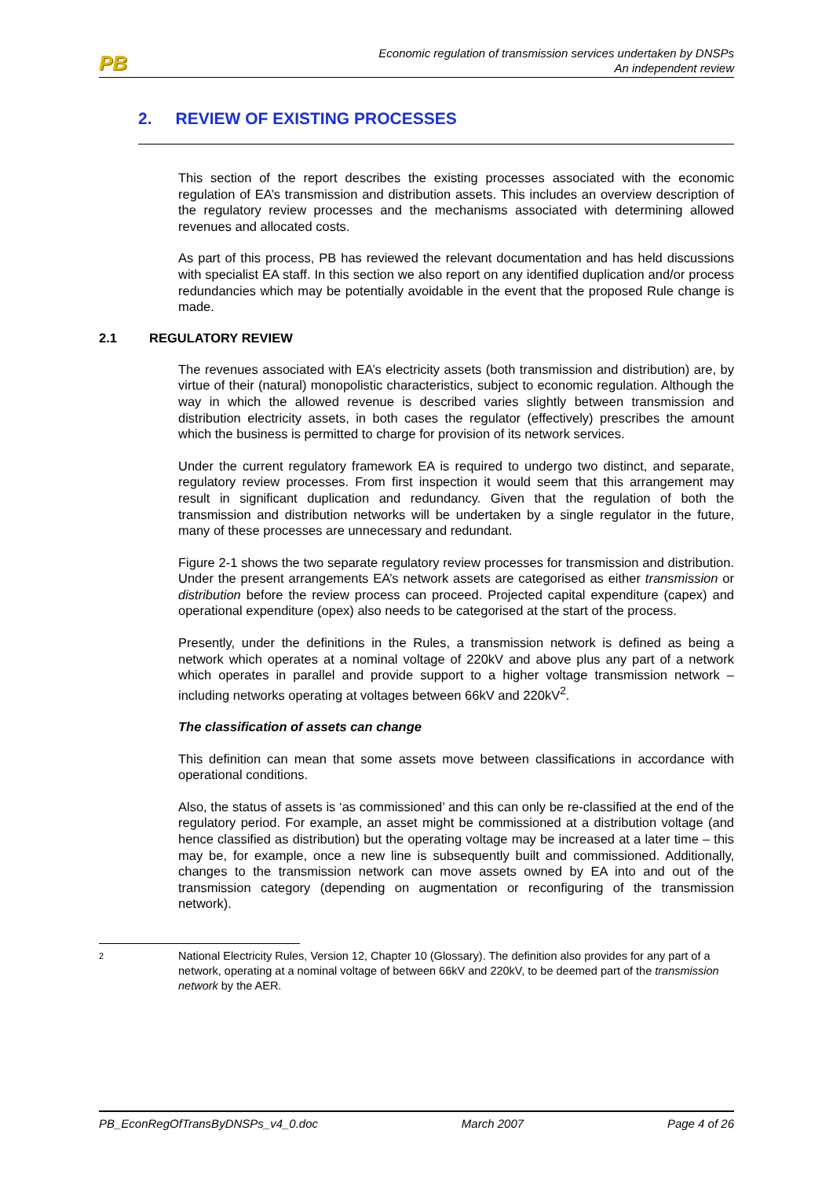PB
Economic regulation of transmission services undertaken by DNSPs
An independent review
2. REVIEW OF EXISTING PROCESSES
This section of the report describes the existing processes associated with the economic regulation of EA’s transmission and distribution assets. This includes an overview description of the regulatory review processes and the mechanisms associated with determining allowed revenues and allocated costs.
As part of this process, PB has reviewed the relevant documentation and has held discussions with specialist EA staff. In this section we also report on any identified duplication and/or process redundancies which may be potentially avoidable in the event that the proposed Rule change is made.
2.1 REGULATORY REVIEW
The revenues associated with EA’s electricity assets (both transmission and distribution) are, by virtue of their (natural) monopolistic characteristics, subject to economic regulation. Although the way in which the allowed revenue is described varies slightly between transmission and distribution electricity assets, in both cases the regulator (effectively) prescribes the amount which the business is permitted to charge for provision of its network services.
Under the current regulatory framework EA is required to undergo two distinct, and separate, regulatory review processes. From first inspection it would seem that this arrangement may result in significant duplication and redundancy. Given that the regulation of both the transmission and distribution networks will be undertaken by a single regulator in the future, many of these processes are unnecessary and redundant.
Figure 2-1 shows the two separate regulatory review processes for transmission and distribution. Under the present arrangements EA’s network assets are categorised as either transmission or distribution before the review process can proceed. Projected capital expenditure (capex) and operational expenditure (opex) also needs to be categorised at the start of the process.
Presently, under the definitions in the Rules, a transmission network is defined as being a network which operates at a nominal voltage of 220kV and above plus any part of a network which operates in parallel and provide support to a higher voltage transmission network – including networks operating at voltages between 66kV and 220kV<sup>2</sup>.
The classification of assets can change
This definition can mean that some assets move between classifications in accordance with operational conditions.
Also, the status of assets is ‘as commissioned’ and this can only be re-classified at the end of the regulatory period. For example, an asset might be commissioned at a distribution voltage (and hence classified as distribution) but the operating voltage may be increased at a later time – this may be, for example, once a new line is subsequently built and commissioned. Additionally, changes to the transmission network can move assets owned by EA into and out of the transmission category (depending on augmentation or reconfiguring of the transmission network).
2
National Electricity Rules, Version 12, Chapter 10 (Glossary). The definition also provides for any part of a network, operating at a nominal voltage of between 66kV and 220kV, to be deemed part of the transmission network by the AER.
PB_EconRegOfTransByDNSPs_v4_0.doc March 2007 Page 4 of 26